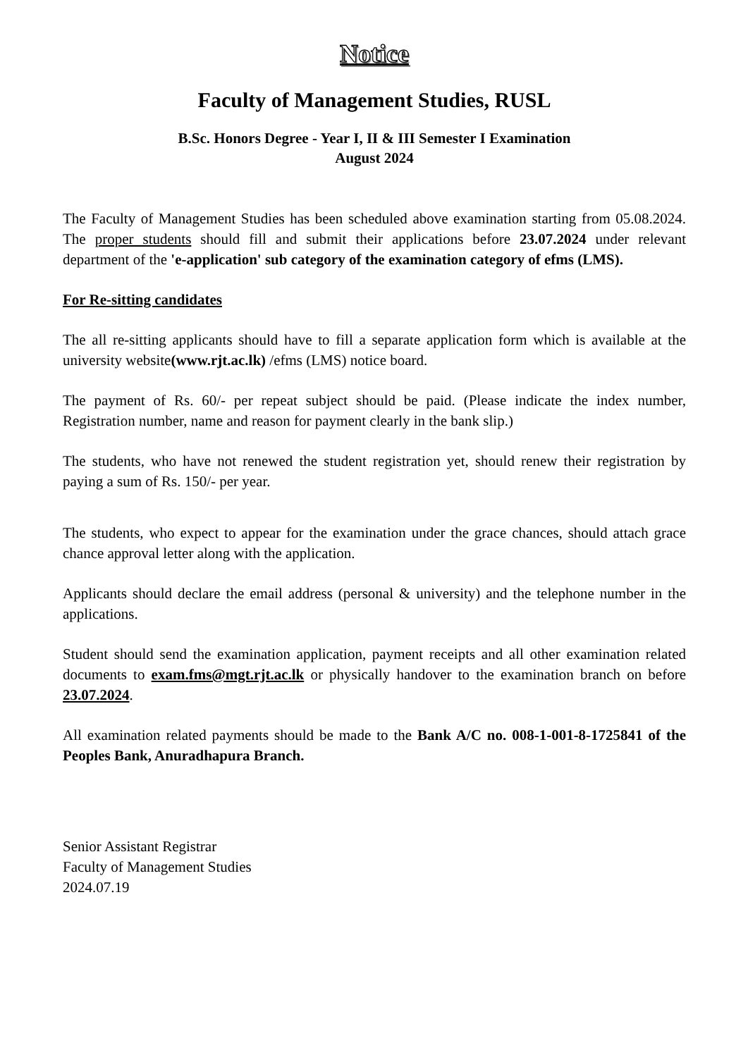Notice
Faculty of Management Studies, RUSL
B.Sc. Honors Degree - Year I, II & III Semester I Examination
August 2024
The Faculty of Management Studies has been scheduled above examination starting from 05.08.2024. The proper students should fill and submit their applications before 23.07.2024 under relevant department of the 'e-application' sub category of the examination category of efms (LMS).
For Re-sitting candidates
The all re-sitting applicants should have to fill a separate application form which is available at the university website(www.rjt.ac.lk) /efms (LMS) notice board.
The payment of Rs. 60/- per repeat subject should be paid. (Please indicate the index number, Registration number, name and reason for payment clearly in the bank slip.)
The students, who have not renewed the student registration yet, should renew their registration by paying a sum of Rs. 150/- per year.
The students, who expect to appear for the examination under the grace chances, should attach grace chance approval letter along with the application.
Applicants should declare the email address (personal & university) and the telephone number in the applications.
Student should send the examination application, payment receipts and all other examination related documents to exam.fms@mgt.rjt.ac.lk or physically handover to the examination branch on before 23.07.2024.
All examination related payments should be made to the Bank A/C no. 008-1-001-8-1725841 of the Peoples Bank, Anuradhapura Branch.
Senior Assistant Registrar
Faculty of Management Studies
2024.07.19